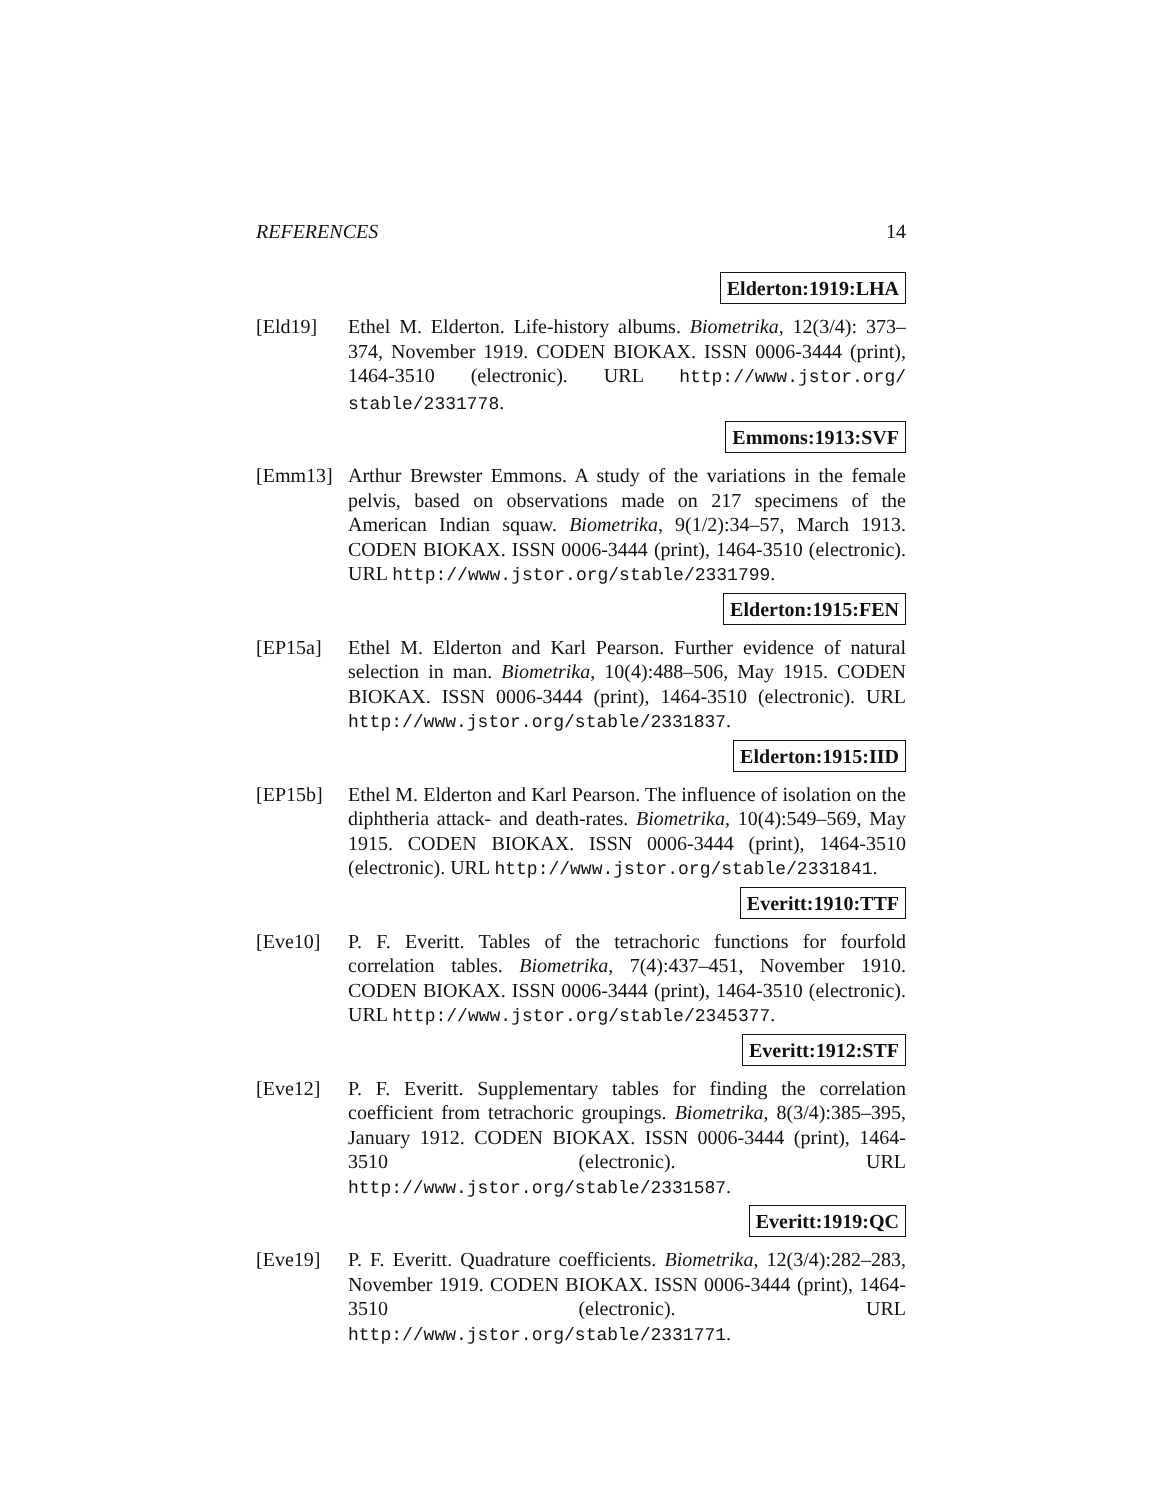REFERENCES 14
Elderton:1919:LHA
[Eld19] Ethel M. Elderton. Life-history albums. Biometrika, 12(3/4): 373–374, November 1919. CODEN BIOKAX. ISSN 0006-3444 (print), 1464-3510 (electronic). URL http://www.jstor.org/ stable/2331778.
Emmons:1913:SVF
[Emm13] Arthur Brewster Emmons. A study of the variations in the female pelvis, based on observations made on 217 specimens of the American Indian squaw. Biometrika, 9(1/2):34–57, March 1913. CODEN BIOKAX. ISSN 0006-3444 (print), 1464-3510 (electronic). URL http://www.jstor.org/stable/2331799.
Elderton:1915:FEN
[EP15a] Ethel M. Elderton and Karl Pearson. Further evidence of natural selection in man. Biometrika, 10(4):488–506, May 1915. CODEN BIOKAX. ISSN 0006-3444 (print), 1464-3510 (electronic). URL http://www.jstor.org/stable/2331837.
Elderton:1915:IID
[EP15b] Ethel M. Elderton and Karl Pearson. The influence of isolation on the diphtheria attack- and death-rates. Biometrika, 10(4):549–569, May 1915. CODEN BIOKAX. ISSN 0006-3444 (print), 1464-3510 (electronic). URL http://www.jstor.org/stable/2331841.
Everitt:1910:TTF
[Eve10] P. F. Everitt. Tables of the tetrachoric functions for fourfold correlation tables. Biometrika, 7(4):437–451, November 1910. CODEN BIOKAX. ISSN 0006-3444 (print), 1464-3510 (electronic). URL http://www.jstor.org/stable/2345377.
Everitt:1912:STF
[Eve12] P. F. Everitt. Supplementary tables for finding the correlation coefficient from tetrachoric groupings. Biometrika, 8(3/4):385–395, January 1912. CODEN BIOKAX. ISSN 0006-3444 (print), 1464-3510 (electronic). URL http://www.jstor.org/stable/2331587.
Everitt:1919:QC
[Eve19] P. F. Everitt. Quadrature coefficients. Biometrika, 12(3/4):282–283, November 1919. CODEN BIOKAX. ISSN 0006-3444 (print), 1464-3510 (electronic). URL http://www.jstor.org/stable/2331771.